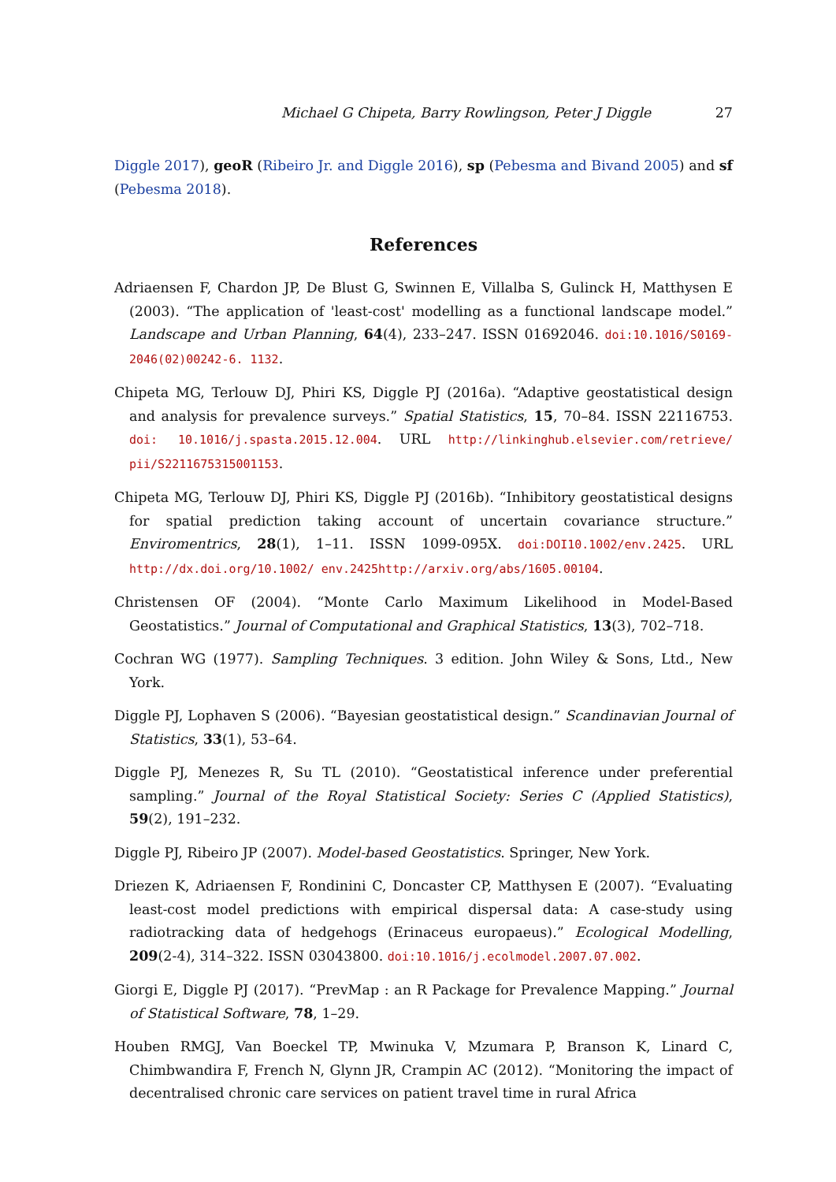Michael G Chipeta, Barry Rowlingson, Peter J Diggle 27
Diggle 2017), geoR (Ribeiro Jr. and Diggle 2016), sp (Pebesma and Bivand 2005) and sf (Pebesma 2018).
References
Adriaensen F, Chardon JP, De Blust G, Swinnen E, Villalba S, Gulinck H, Matthysen E (2003). “The application of 'least-cost' modelling as a functional landscape model.” Landscape and Urban Planning, 64(4), 233–247. ISSN 01692046. doi:10.1016/S0169-2046(02)00242-6. 1132.
Chipeta MG, Terlouw DJ, Phiri KS, Diggle PJ (2016a). “Adaptive geostatistical design and analysis for prevalence surveys.” Spatial Statistics, 15, 70–84. ISSN 22116753. doi: 10.1016/j.spasta.2015.12.004. URL http://linkinghub.elsevier.com/retrieve/ pii/S2211675315001153.
Chipeta MG, Terlouw DJ, Phiri KS, Diggle PJ (2016b). “Inhibitory geostatistical designs for spatial prediction taking account of uncertain covariance structure.” Enviromentrics, 28(1), 1–11. ISSN 1099-095X. doi:DOI10.1002/env.2425. URL http://dx.doi.org/10.1002/ env.2425http://arxiv.org/abs/1605.00104.
Christensen OF (2004). “Monte Carlo Maximum Likelihood in Model-Based Geostatistics.” Journal of Computational and Graphical Statistics, 13(3), 702–718.
Cochran WG (1977). Sampling Techniques. 3 edition. John Wiley & Sons, Ltd., New York.
Diggle PJ, Lophaven S (2006). “Bayesian geostatistical design.” Scandinavian Journal of Statistics, 33(1), 53–64.
Diggle PJ, Menezes R, Su TL (2010). “Geostatistical inference under preferential sampling.” Journal of the Royal Statistical Society: Series C (Applied Statistics), 59(2), 191–232.
Diggle PJ, Ribeiro JP (2007). Model-based Geostatistics. Springer, New York.
Driezen K, Adriaensen F, Rondinini C, Doncaster CP, Matthysen E (2007). “Evaluating least-cost model predictions with empirical dispersal data: A case-study using radiotracking data of hedgehogs (Erinaceus europaeus).” Ecological Modelling, 209(2-4), 314–322. ISSN 03043800. doi:10.1016/j.ecolmodel.2007.07.002.
Giorgi E, Diggle PJ (2017). “PrevMap : an R Package for Prevalence Mapping.” Journal of Statistical Software, 78, 1–29.
Houben RMGJ, Van Boeckel TP, Mwinuka V, Mzumara P, Branson K, Linard C, Chimbwandira F, French N, Glynn JR, Crampin AC (2012). “Monitoring the impact of decentralised chronic care services on patient travel time in rural Africa